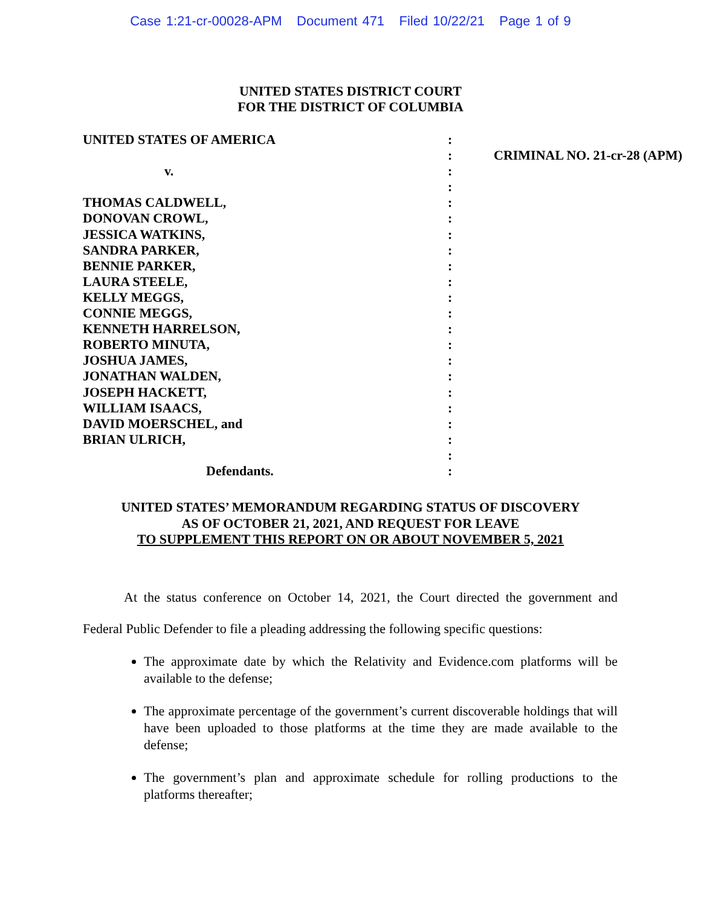Case 1:21-cr-00028-APM Document 471 Filed 10/22/21 Page 1 of 9
UNITED STATES DISTRICT COURT
FOR THE DISTRICT OF COLUMBIA
| UNITED STATES OF AMERICA | : | |
| | : | CRIMINAL NO. 21-cr-28 (APM) |
| v. | : | |
| | : | |
| THOMAS CALDWELL, | : | |
| DONOVAN CROWL, | : | |
| JESSICA WATKINS, | : | |
| SANDRA PARKER, | : | |
| BENNIE PARKER, | : | |
| LAURA STEELE, | : | |
| KELLY MEGGS, | : | |
| CONNIE MEGGS, | : | |
| KENNETH HARRELSON, | : | |
| ROBERTO MINUTA, | : | |
| JOSHUA JAMES, | : | |
| JONATHAN WALDEN, | : | |
| JOSEPH HACKETT, | : | |
| WILLIAM ISAACS, | : | |
| DAVID MOERSCHEL, and | : | |
| BRIAN ULRICH, | : | |
| | : | |
| Defendants. | : | |
UNITED STATES’ MEMORANDUM REGARDING STATUS OF DISCOVERY
AS OF OCTOBER 21, 2021, AND REQUEST FOR LEAVE
TO SUPPLEMENT THIS REPORT ON OR ABOUT NOVEMBER 5, 2021
At the status conference on October 14, 2021, the Court directed the government and Federal Public Defender to file a pleading addressing the following specific questions:
The approximate date by which the Relativity and Evidence.com platforms will be available to the defense;
The approximate percentage of the government’s current discoverable holdings that will have been uploaded to those platforms at the time they are made available to the defense;
The government’s plan and approximate schedule for rolling productions to the platforms thereafter;